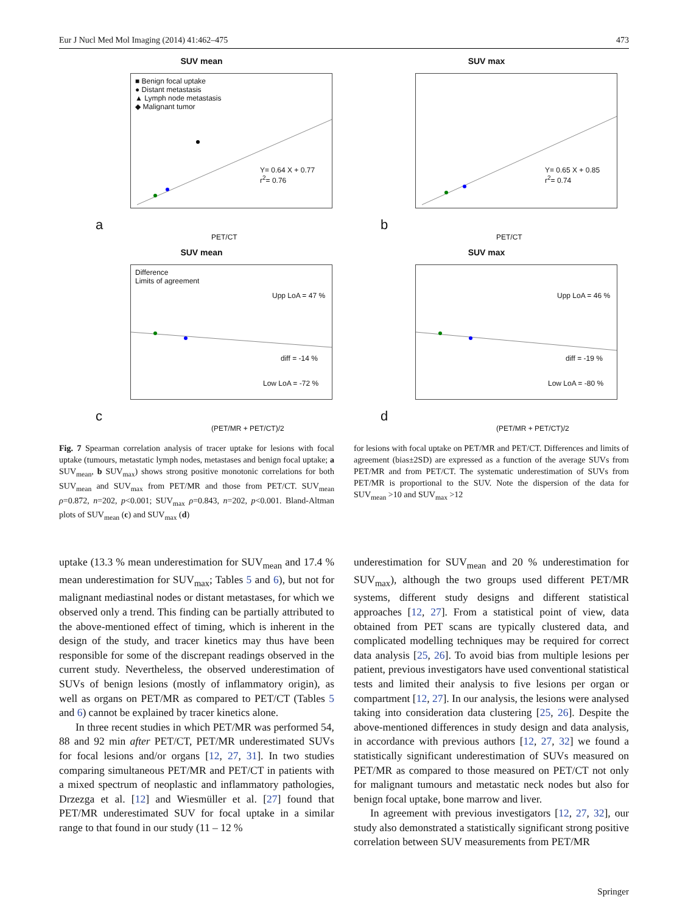Eur J Nucl Med Mol Imaging (2014) 41:462–475 473
SUV mean
■ Benign focal uptake
● Distant metastasis
▲ Lymph node metastasis
◆ Malignant tumor
Y= 0.64 X + 0.77
r<sup>2</sup>= 0.76
a
PET/CT
SUV max
Y= 0.65 X + 0.85
r<sup>2</sup>= 0.74
b
PET/CT
SUV mean
Difference
Limits of agreement
Upp LoA = 47 %
diff = -14 %
Low LoA = -72 %
c
(PET/MR + PET/CT)/2
SUV max
Upp LoA = 46 %
diff = -19 %
Low LoA = -80 %
d
(PET/MR + PET/CT)/2
Fig. 7 Spearman correlation analysis of tracer uptake for lesions with focal uptake (tumours, metastatic lymph nodes, metastases and benign focal uptake; a SUV<sub>mean</sub>, b SUV<sub>max</sub>) shows strong positive monotonic correlations for both SUV<sub>mean</sub> and SUV<sub>max</sub> from PET/MR and those from PET/CT. SUV<sub>mean</sub> ρ=0.872, n=202, p<0.001; SUV<sub>max</sub> ρ=0.843, n=202, p<0.001. Bland-Altman plots of SUV<sub>mean</sub> (c) and SUV<sub>max</sub> (d)
for lesions with focal uptake on PET/MR and PET/CT. Differences and limits of agreement (bias±2SD) are expressed as a function of the average SUVs from PET/MR and from PET/CT. The systematic underestimation of SUVs from PET/MR is proportional to the SUV. Note the dispersion of the data for SUV<sub>mean</sub> >10 and SUV<sub>max</sub> >12
uptake (13.3 % mean underestimation for SUV<sub>mean</sub> and 17.4 % mean underestimation for SUV<sub>max</sub>; Tables 5 and 6), but not for malignant mediastinal nodes or distant metastases, for which we observed only a trend. This finding can be partially attributed to the above-mentioned effect of timing, which is inherent in the design of the study, and tracer kinetics may thus have been responsible for some of the discrepant readings observed in the current study. Nevertheless, the observed underestimation of SUVs of benign lesions (mostly of inflammatory origin), as well as organs on PET/MR as compared to PET/CT (Tables 5 and 6) cannot be explained by tracer kinetics alone.
In three recent studies in which PET/MR was performed 54, 88 and 92 min after PET/CT, PET/MR underestimated SUVs for focal lesions and/or organs [12, 27, 31]. In two studies comparing simultaneous PET/MR and PET/CT in patients with a mixed spectrum of neoplastic and inflammatory pathologies, Drzezga et al. [12] and Wiesmüller et al. [27] found that PET/MR underestimated SUV for focal uptake in a similar range to that found in our study (11 – 12 %
underestimation for SUV<sub>mean</sub> and 20 % underestimation for SUV<sub>max</sub>), although the two groups used different PET/MR systems, different study designs and different statistical approaches [12, 27]. From a statistical point of view, data obtained from PET scans are typically clustered data, and complicated modelling techniques may be required for correct data analysis [25, 26]. To avoid bias from multiple lesions per patient, previous investigators have used conventional statistical tests and limited their analysis to five lesions per organ or compartment [12, 27]. In our analysis, the lesions were analysed taking into consideration data clustering [25, 26]. Despite the above-mentioned differences in study design and data analysis, in accordance with previous authors [12, 27, 32] we found a statistically significant underestimation of SUVs measured on PET/MR as compared to those measured on PET/CT not only for malignant tumours and metastatic neck nodes but also for benign focal uptake, bone marrow and liver.
In agreement with previous investigators [12, 27, 32], our study also demonstrated a statistically significant strong positive correlation between SUV measurements from PET/MR
Springer